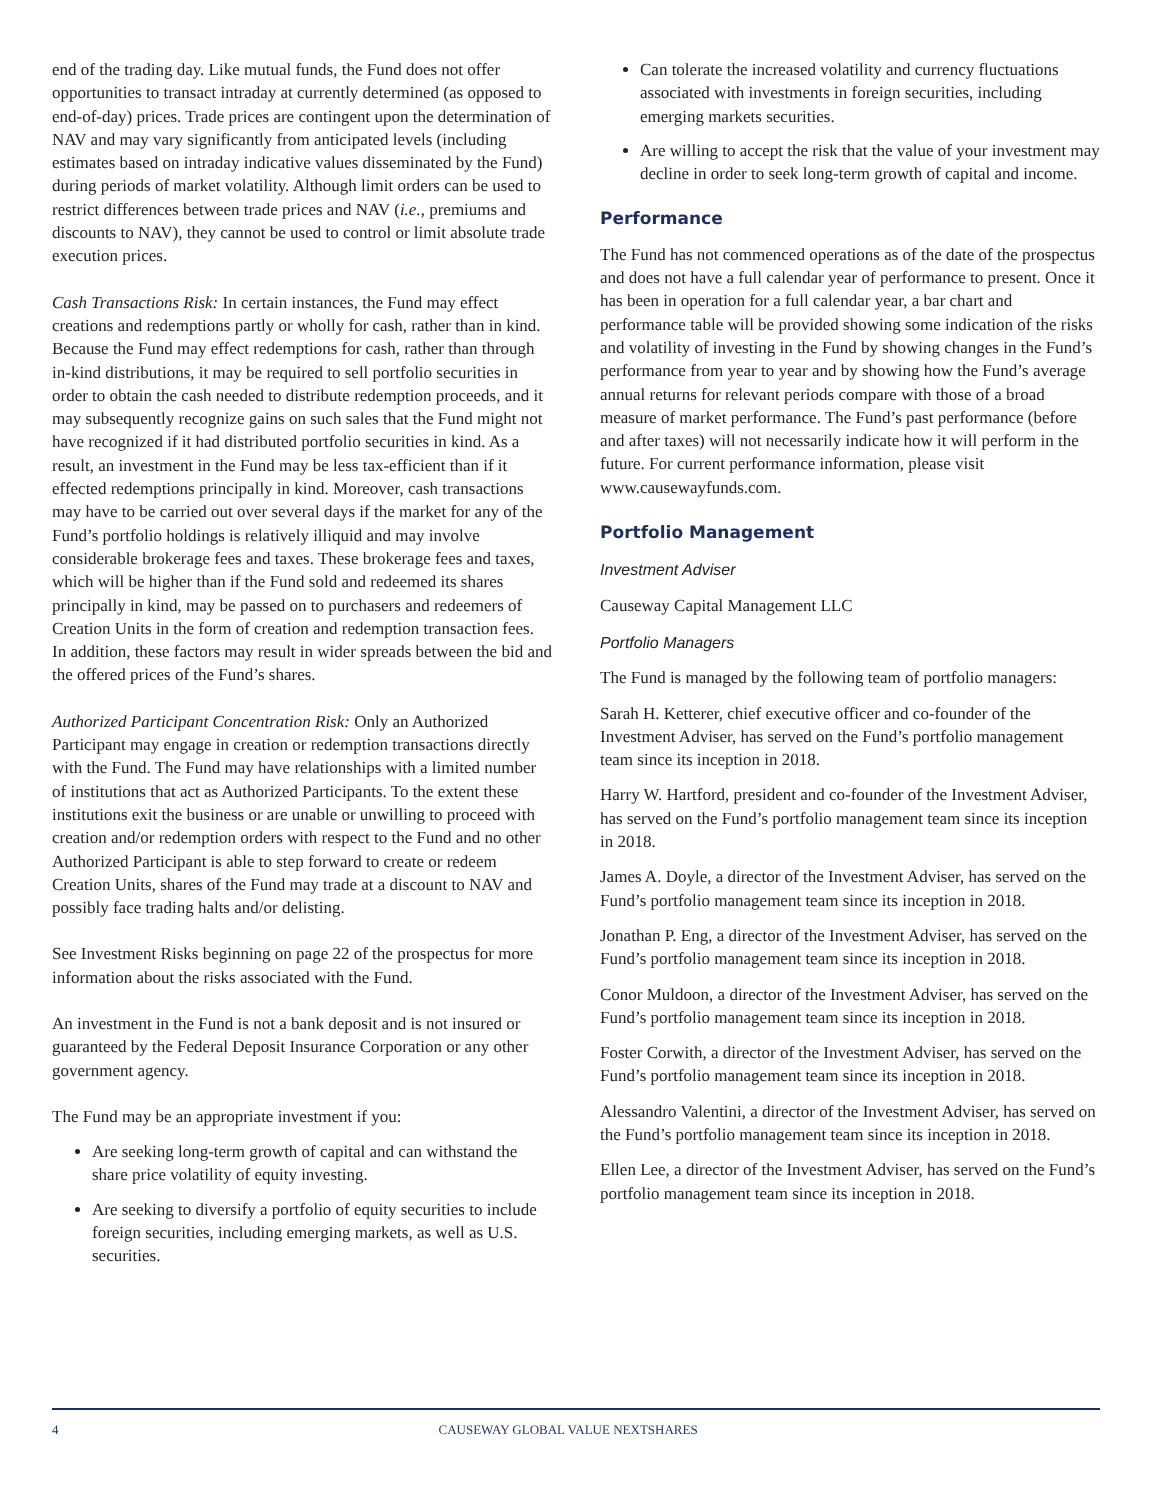end of the trading day. Like mutual funds, the Fund does not offer opportunities to transact intraday at currently determined (as opposed to end-of-day) prices. Trade prices are contingent upon the determination of NAV and may vary significantly from anticipated levels (including estimates based on intraday indicative values disseminated by the Fund) during periods of market volatility. Although limit orders can be used to restrict differences between trade prices and NAV (i.e., premiums and discounts to NAV), they cannot be used to control or limit absolute trade execution prices.
Cash Transactions Risk: In certain instances, the Fund may effect creations and redemptions partly or wholly for cash, rather than in kind. Because the Fund may effect redemptions for cash, rather than through in-kind distributions, it may be required to sell portfolio securities in order to obtain the cash needed to distribute redemption proceeds, and it may subsequently recognize gains on such sales that the Fund might not have recognized if it had distributed portfolio securities in kind. As a result, an investment in the Fund may be less tax-efficient than if it effected redemptions principally in kind. Moreover, cash transactions may have to be carried out over several days if the market for any of the Fund’s portfolio holdings is relatively illiquid and may involve considerable brokerage fees and taxes. These brokerage fees and taxes, which will be higher than if the Fund sold and redeemed its shares principally in kind, may be passed on to purchasers and redeemers of Creation Units in the form of creation and redemption transaction fees. In addition, these factors may result in wider spreads between the bid and the offered prices of the Fund’s shares.
Authorized Participant Concentration Risk: Only an Authorized Participant may engage in creation or redemption transactions directly with the Fund. The Fund may have relationships with a limited number of institutions that act as Authorized Participants. To the extent these institutions exit the business or are unable or unwilling to proceed with creation and/or redemption orders with respect to the Fund and no other Authorized Participant is able to step forward to create or redeem Creation Units, shares of the Fund may trade at a discount to NAV and possibly face trading halts and/or delisting.
See Investment Risks beginning on page 22 of the prospectus for more information about the risks associated with the Fund.
An investment in the Fund is not a bank deposit and is not insured or guaranteed by the Federal Deposit Insurance Corporation or any other government agency.
The Fund may be an appropriate investment if you:
Are seeking long-term growth of capital and can withstand the share price volatility of equity investing.
Are seeking to diversify a portfolio of equity securities to include foreign securities, including emerging markets, as well as U.S. securities.
Can tolerate the increased volatility and currency fluctuations associated with investments in foreign securities, including emerging markets securities.
Are willing to accept the risk that the value of your investment may decline in order to seek long-term growth of capital and income.
Performance
The Fund has not commenced operations as of the date of the prospectus and does not have a full calendar year of performance to present. Once it has been in operation for a full calendar year, a bar chart and performance table will be provided showing some indication of the risks and volatility of investing in the Fund by showing changes in the Fund’s performance from year to year and by showing how the Fund’s average annual returns for relevant periods compare with those of a broad measure of market performance. The Fund’s past performance (before and after taxes) will not necessarily indicate how it will perform in the future. For current performance information, please visit www.causewayfunds.com.
Portfolio Management
Investment Adviser
Causeway Capital Management LLC
Portfolio Managers
The Fund is managed by the following team of portfolio managers:
Sarah H. Ketterer, chief executive officer and co-founder of the Investment Adviser, has served on the Fund’s portfolio management team since its inception in 2018.
Harry W. Hartford, president and co-founder of the Investment Adviser, has served on the Fund’s portfolio management team since its inception in 2018.
James A. Doyle, a director of the Investment Adviser, has served on the Fund’s portfolio management team since its inception in 2018.
Jonathan P. Eng, a director of the Investment Adviser, has served on the Fund’s portfolio management team since its inception in 2018.
Conor Muldoon, a director of the Investment Adviser, has served on the Fund’s portfolio management team since its inception in 2018.
Foster Corwith, a director of the Investment Adviser, has served on the Fund’s portfolio management team since its inception in 2018.
Alessandro Valentini, a director of the Investment Adviser, has served on the Fund’s portfolio management team since its inception in 2018.
Ellen Lee, a director of the Investment Adviser, has served on the Fund’s portfolio management team since its inception in 2018.
4 CAUSEWAY GLOBAL VALUE NEXTSHARES